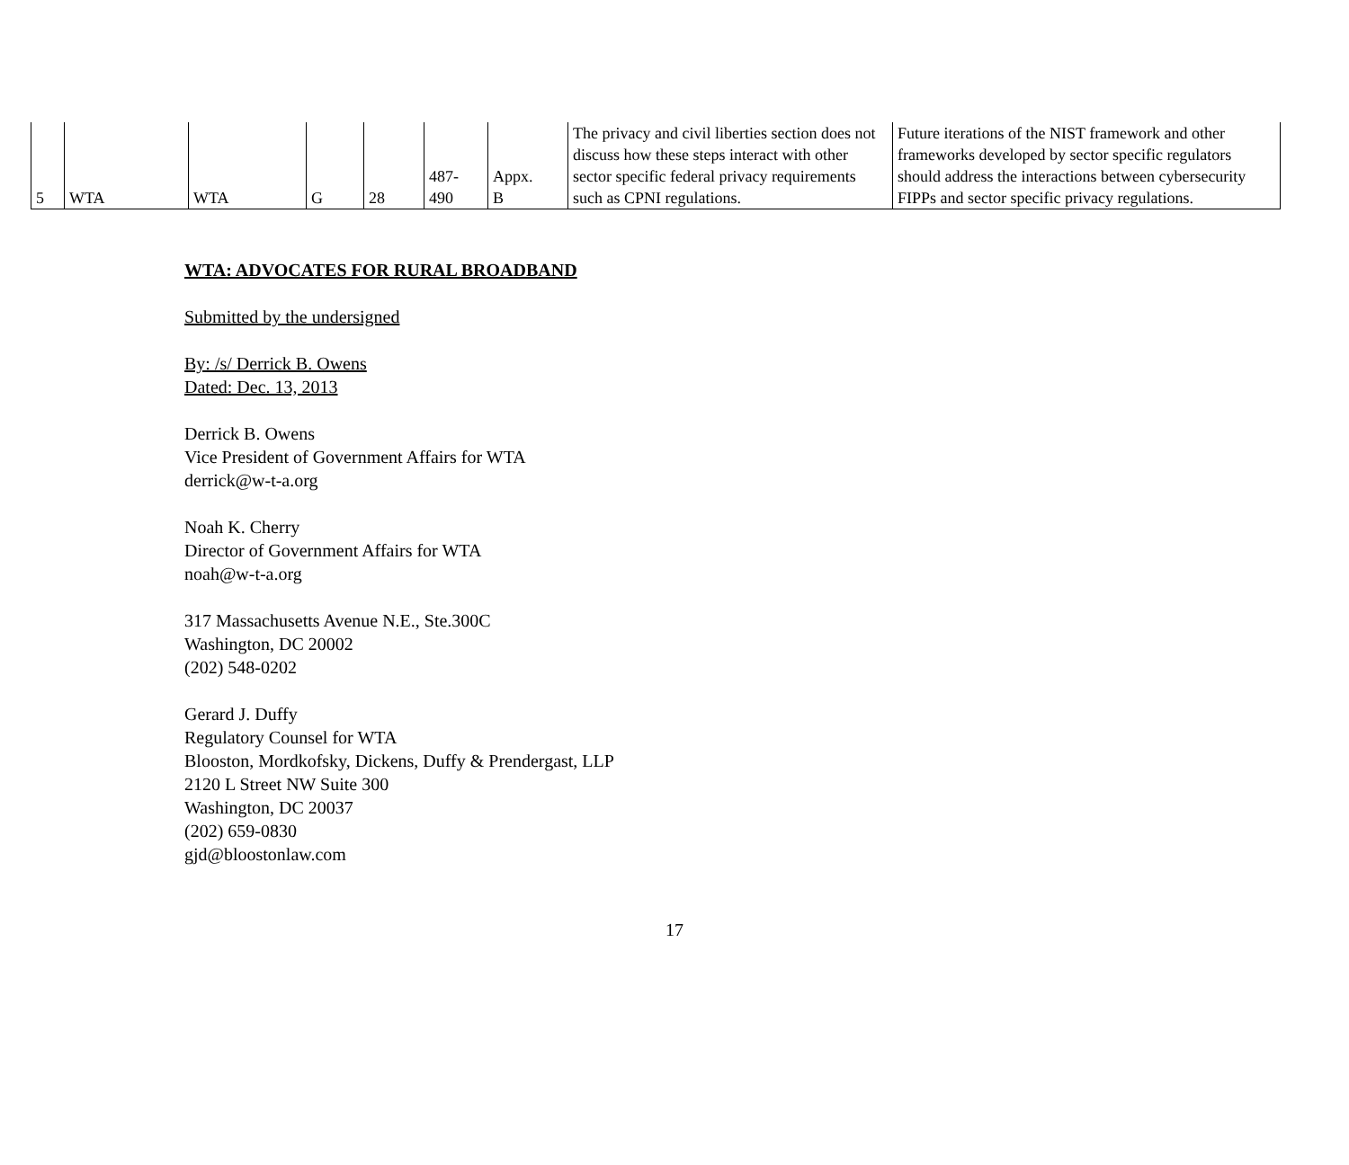| 5 | WTA | WTA | G | 28 | 487- 490 | Appx. B | The privacy and civil liberties section does not discuss how these steps interact with other sector specific federal privacy requirements such as CPNI regulations. | Future iterations of the NIST framework and other frameworks developed by sector specific regulators should address the interactions between cybersecurity FIPPs and sector specific privacy regulations. |
WTA: ADVOCATES FOR RURAL BROADBAND
Submitted by the undersigned
By: /s/ Derrick B. Owens
Dated: Dec. 13, 2013
Derrick B. Owens
Vice President of Government Affairs for WTA
derrick@w-t-a.org
Noah K. Cherry
Director of Government Affairs for WTA
noah@w-t-a.org
317 Massachusetts Avenue N.E., Ste.300C
Washington, DC 20002
(202) 548-0202
Gerard J. Duffy
Regulatory Counsel for WTA
Blooston, Mordkofsky, Dickens, Duffy & Prendergast, LLP
2120 L Street NW Suite 300
Washington, DC 20037
(202) 659-0830
gjd@bloostonlaw.com
17